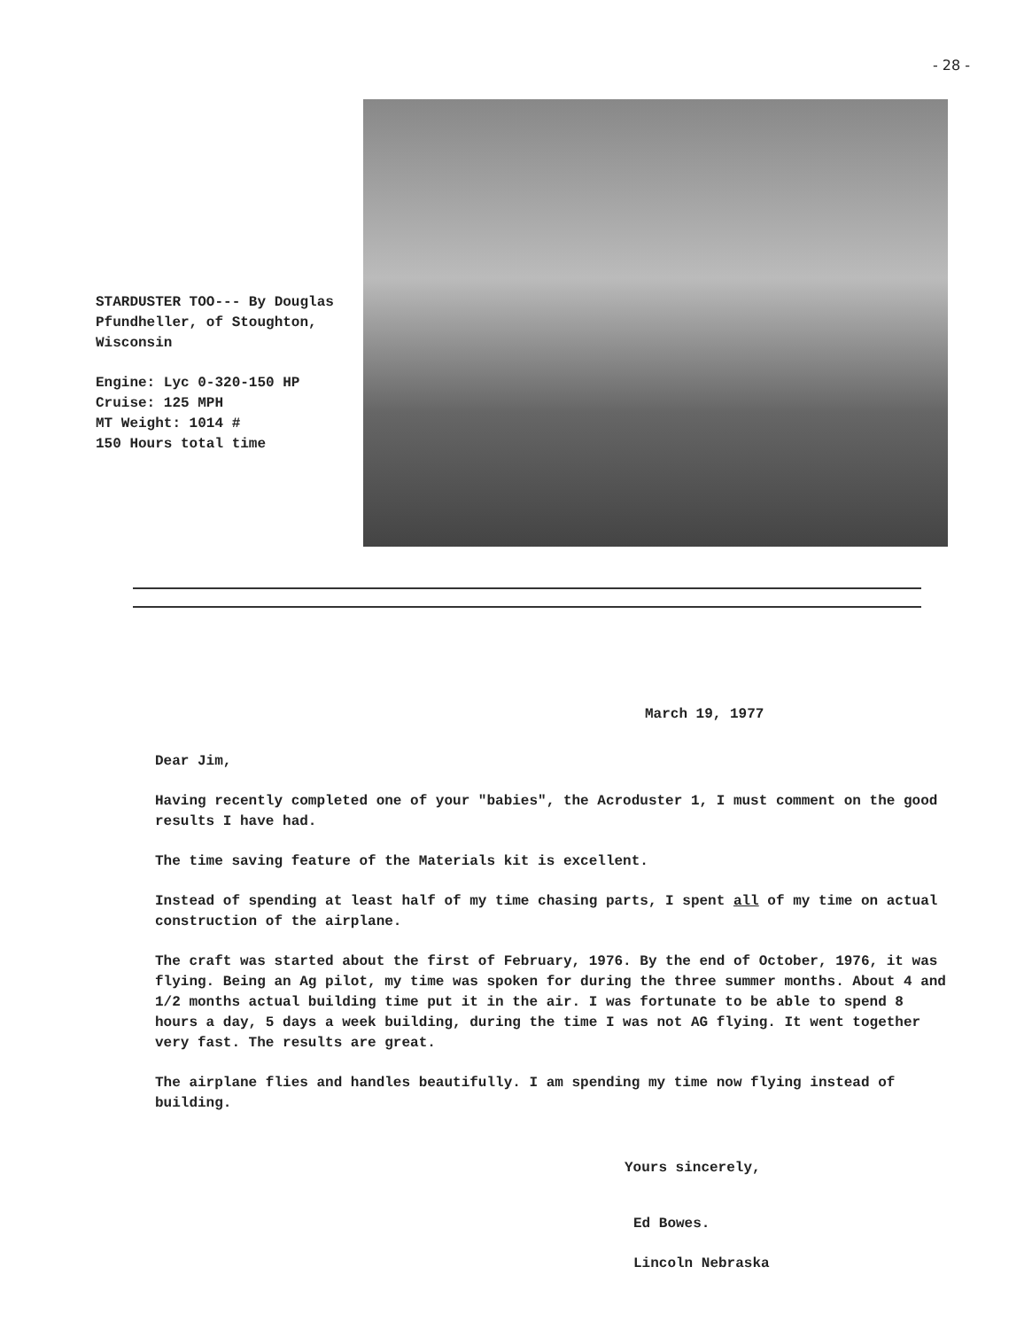- 28 -
STARDUSTER TOO--- By Douglas Pfundheller, of Stoughton, Wisconsin
Engine: Lyc 0-320-150 HP
Cruise: 125 MPH
MT Weight: 1014 #
150 Hours total time
March 19, 1977
Dear Jim,
Having recently completed one of your "babies", the Acroduster 1, I must comment on the good results I have had.
The time saving feature of the Materials kit is excellent.
Instead of spending at least half of my time chasing parts, I spent all of my time on actual construction of the airplane.
The craft was started about the first of February, 1976. By the end of October, 1976, it was flying. Being an Ag pilot, my time was spoken for during the three summer months. About 4 and 1/2 months actual building time put it in the air. I was fortunate to be able to spend 8 hours a day, 5 days a week building, during the time I was not AG flying. It went together very fast. The results are great.
The airplane flies and handles beautifully. I am spending my time now flying instead of building.
Yours sincerely,
Ed Bowes.
Lincoln Nebraska